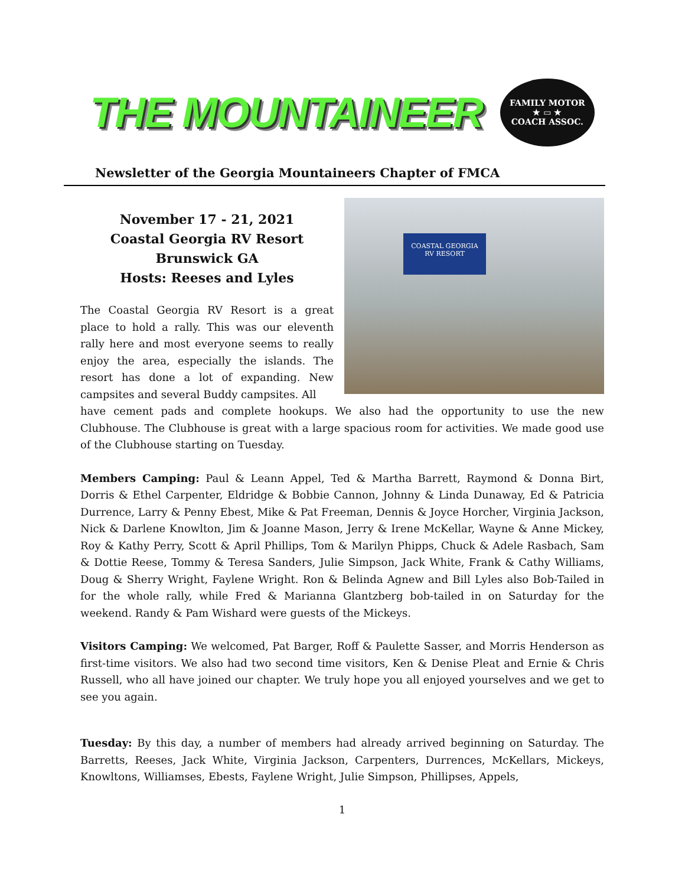THE MOUNTAINEER
FAMILY MOTOR
★ ▭ ★
COACH ASSOC.
Newsletter of the Georgia Mountaineers Chapter of FMCA
November 17 - 21, 2021
Coastal Georgia RV Resort
Brunswick GA
Hosts: Reeses and Lyles
The Coastal Georgia RV Resort is a great place to hold a rally. This was our eleventh rally here and most everyone seems to really enjoy the area, especially the islands. The resort has done a lot of expanding. New campsites and several Buddy campsites. All
COASTAL GEORGIA
RV RESORT
have cement pads and complete hookups. We also had the opportunity to use the new Clubhouse. The Clubhouse is great with a large spacious room for activities. We made good use of the Clubhouse starting on Tuesday.
Members Camping: Paul & Leann Appel, Ted & Martha Barrett, Raymond & Donna Birt, Dorris & Ethel Carpenter, Eldridge & Bobbie Cannon, Johnny & Linda Dunaway, Ed & Patricia Durrence, Larry & Penny Ebest, Mike & Pat Freeman, Dennis & Joyce Horcher, Virginia Jackson, Nick & Darlene Knowlton, Jim & Joanne Mason, Jerry & Irene McKellar, Wayne & Anne Mickey, Roy & Kathy Perry, Scott & April Phillips, Tom & Marilyn Phipps, Chuck & Adele Rasbach, Sam & Dottie Reese, Tommy & Teresa Sanders, Julie Simpson, Jack White, Frank & Cathy Williams, Doug & Sherry Wright, Faylene Wright. Ron & Belinda Agnew and Bill Lyles also Bob-Tailed in for the whole rally, while Fred & Marianna Glantzberg bob-tailed in on Saturday for the weekend. Randy & Pam Wishard were guests of the Mickeys.
Visitors Camping: We welcomed, Pat Barger, Roff & Paulette Sasser, and Morris Henderson as first-time visitors. We also had two second time visitors, Ken & Denise Pleat and Ernie & Chris Russell, who all have joined our chapter. We truly hope you all enjoyed yourselves and we get to see you again.
Tuesday: By this day, a number of members had already arrived beginning on Saturday. The Barretts, Reeses, Jack White, Virginia Jackson, Carpenters, Durrences, McKellars, Mickeys, Knowltons, Williamses, Ebests, Faylene Wright, Julie Simpson, Phillipses, Appels,
1